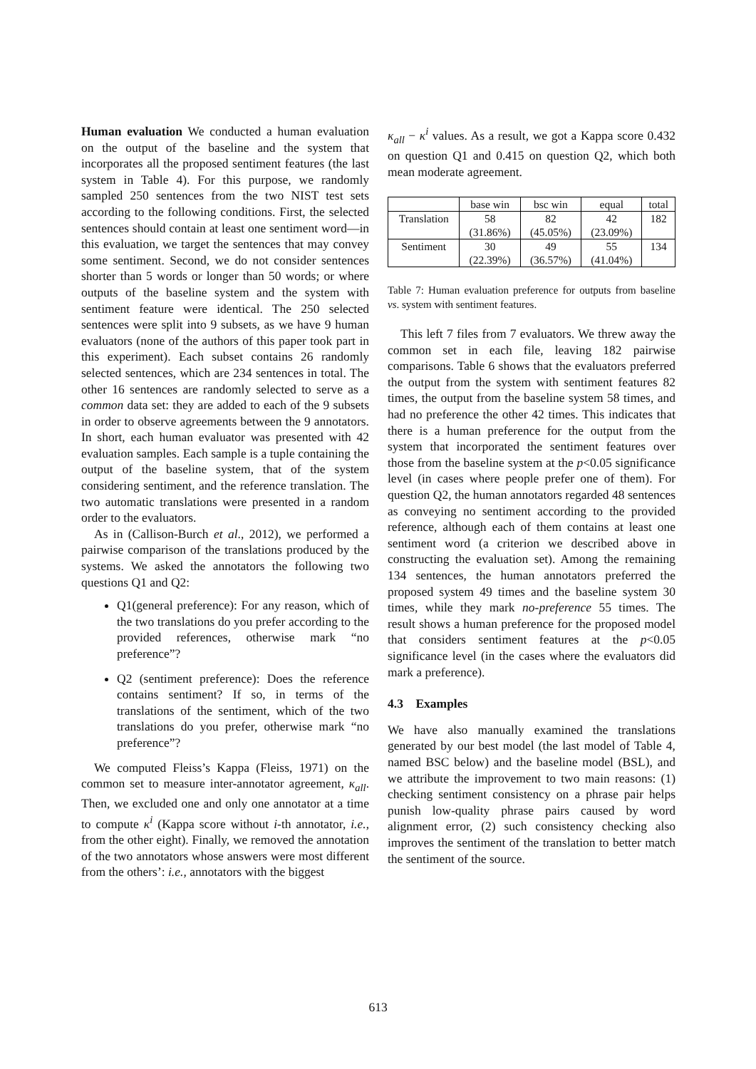Human evaluation We conducted a human evaluation on the output of the baseline and the system that incorporates all the proposed sentiment features (the last system in Table 4). For this purpose, we randomly sampled 250 sentences from the two NIST test sets according to the following conditions. First, the selected sentences should contain at least one sentiment word—in this evaluation, we target the sentences that may convey some sentiment. Second, we do not consider sentences shorter than 5 words or longer than 50 words; or where outputs of the baseline system and the system with sentiment feature were identical. The 250 selected sentences were split into 9 subsets, as we have 9 human evaluators (none of the authors of this paper took part in this experiment). Each subset contains 26 randomly selected sentences, which are 234 sentences in total. The other 16 sentences are randomly selected to serve as a common data set: they are added to each of the 9 subsets in order to observe agreements between the 9 annotators. In short, each human evaluator was presented with 42 evaluation samples. Each sample is a tuple containing the output of the baseline system, that of the system considering sentiment, and the reference translation. The two automatic translations were presented in a random order to the evaluators.
As in (Callison-Burch et al., 2012), we performed a pairwise comparison of the translations produced by the systems. We asked the annotators the following two questions Q1 and Q2:
Q1(general preference): For any reason, which of the two translations do you prefer according to the provided references, otherwise mark “no preference”?
Q2 (sentiment preference): Does the reference contains sentiment? If so, in terms of the translations of the sentiment, which of the two translations do you prefer, otherwise mark “no preference”?
We computed Fleiss’s Kappa (Fleiss, 1971) on the common set to measure inter-annotator agreement, κ<sub>all</sub>. Then, we excluded one and only one annotator at a time to compute κ<sup>i</sup> (Kappa score without i-th annotator, i.e., from the other eight). Finally, we removed the annotation of the two annotators whose answers were most different from the others’: i.e., annotators with the biggest
κ<sub>all</sub> − κ<sup>i</sup> values. As a result, we got a Kappa score 0.432 on question Q1 and 0.415 on question Q2, which both mean moderate agreement.
| | base win | bsc win | equal | total |
| --- | --- | --- | --- | --- |
| Translation | 58 (31.86%) | 82 (45.05%) | 42 (23.09%) | 182 |
| Sentiment | 30 (22.39%) | 49 (36.57%) | 55 (41.04%) | 134 |
Table 7: Human evaluation preference for outputs from baseline vs. system with sentiment features.
This left 7 files from 7 evaluators. We threw away the common set in each file, leaving 182 pairwise comparisons. Table 6 shows that the evaluators preferred the output from the system with sentiment features 82 times, the output from the baseline system 58 times, and had no preference the other 42 times. This indicates that there is a human preference for the output from the system that incorporated the sentiment features over those from the baseline system at the p<0.05 significance level (in cases where people prefer one of them). For question Q2, the human annotators regarded 48 sentences as conveying no sentiment according to the provided reference, although each of them contains at least one sentiment word (a criterion we described above in constructing the evaluation set). Among the remaining 134 sentences, the human annotators preferred the proposed system 49 times and the baseline system 30 times, while they mark no-preference 55 times. The result shows a human preference for the proposed model that considers sentiment features at the p<0.05 significance level (in the cases where the evaluators did mark a preference).
4.3 Examples
We have also manually examined the translations generated by our best model (the last model of Table 4, named BSC below) and the baseline model (BSL), and we attribute the improvement to two main reasons: (1) checking sentiment consistency on a phrase pair helps punish low-quality phrase pairs caused by word alignment error, (2) such consistency checking also improves the sentiment of the translation to better match the sentiment of the source.
613